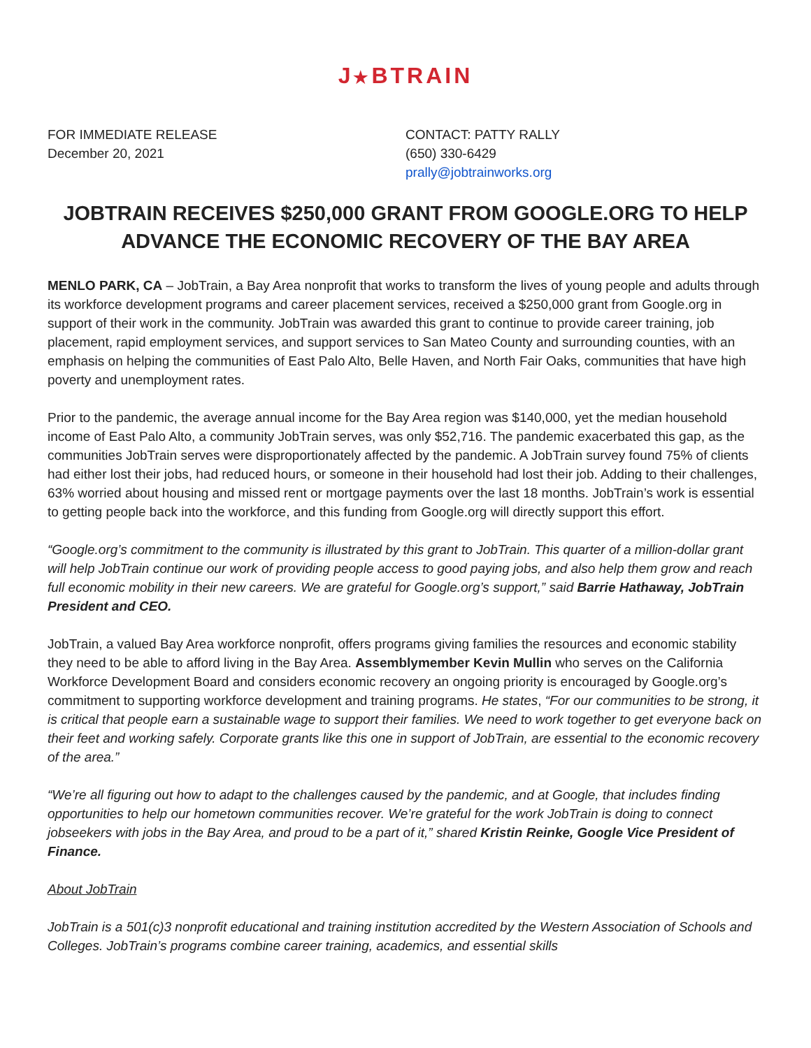J★BTRAIN
FOR IMMEDIATE RELEASE
December 20, 2021
CONTACT: PATTY RALLY
(650) 330-6429
prally@jobtrainworks.org
JOBTRAIN RECEIVES $250,000 GRANT FROM GOOGLE.ORG TO HELP ADVANCE THE ECONOMIC RECOVERY OF THE BAY AREA
MENLO PARK, CA – JobTrain, a Bay Area nonprofit that works to transform the lives of young people and adults through its workforce development programs and career placement services, received a $250,000 grant from Google.org in support of their work in the community. JobTrain was awarded this grant to continue to provide career training, job placement, rapid employment services, and support services to San Mateo County and surrounding counties, with an emphasis on helping the communities of East Palo Alto, Belle Haven, and North Fair Oaks, communities that have high poverty and unemployment rates.
Prior to the pandemic, the average annual income for the Bay Area region was $140,000, yet the median household income of East Palo Alto, a community JobTrain serves, was only $52,716. The pandemic exacerbated this gap, as the communities JobTrain serves were disproportionately affected by the pandemic. A JobTrain survey found 75% of clients had either lost their jobs, had reduced hours, or someone in their household had lost their job. Adding to their challenges, 63% worried about housing and missed rent or mortgage payments over the last 18 months. JobTrain’s work is essential to getting people back into the workforce, and this funding from Google.org will directly support this effort.
“Google.org’s commitment to the community is illustrated by this grant to JobTrain. This quarter of a million-dollar grant will help JobTrain continue our work of providing people access to good paying jobs, and also help them grow and reach full economic mobility in their new careers. We are grateful for Google.org’s support,” said Barrie Hathaway, JobTrain President and CEO.
JobTrain, a valued Bay Area workforce nonprofit, offers programs giving families the resources and economic stability they need to be able to afford living in the Bay Area. Assemblymember Kevin Mullin who serves on the California Workforce Development Board and considers economic recovery an ongoing priority is encouraged by Google.org’s commitment to supporting workforce development and training programs. He states, “For our communities to be strong, it is critical that people earn a sustainable wage to support their families. We need to work together to get everyone back on their feet and working safely. Corporate grants like this one in support of JobTrain, are essential to the economic recovery of the area.”
“We’re all figuring out how to adapt to the challenges caused by the pandemic, and at Google, that includes finding opportunities to help our hometown communities recover. We’re grateful for the work JobTrain is doing to connect jobseekers with jobs in the Bay Area, and proud to be a part of it,” shared Kristin Reinke, Google Vice President of Finance.
About JobTrain
JobTrain is a 501(c)3 nonprofit educational and training institution accredited by the Western Association of Schools and Colleges. JobTrain’s programs combine career training, academics, and essential skills